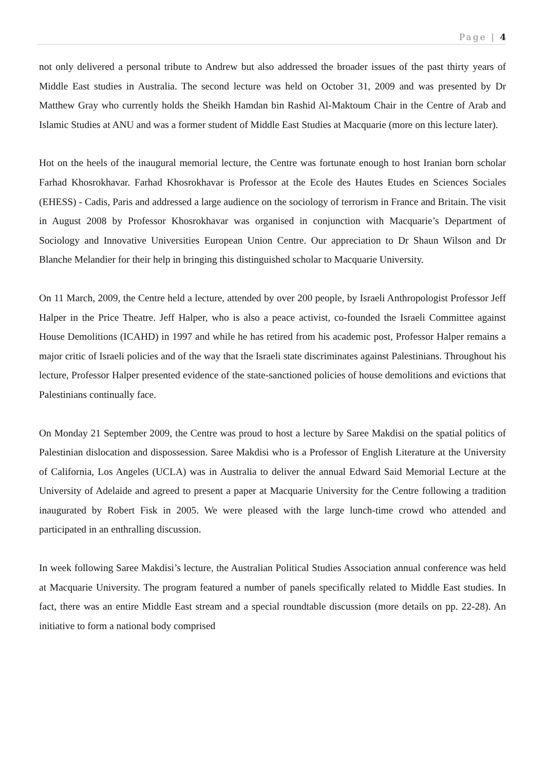Page | 4
not only delivered a personal tribute to Andrew but also addressed the broader issues of the past thirty years of Middle East studies in Australia. The second lecture was held on October 31, 2009 and was presented by Dr Matthew Gray who currently holds the Sheikh Hamdan bin Rashid Al-Maktoum Chair in the Centre of Arab and Islamic Studies at ANU and was a former student of Middle East Studies at Macquarie (more on this lecture later).
Hot on the heels of the inaugural memorial lecture, the Centre was fortunate enough to host Iranian born scholar Farhad Khosrokhavar. Farhad Khosrokhavar is Professor at the Ecole des Hautes Etudes en Sciences Sociales (EHESS) - Cadis, Paris and addressed a large audience on the sociology of terrorism in France and Britain. The visit in August 2008 by Professor Khosrokhavar was organised in conjunction with Macquarie’s Department of Sociology and Innovative Universities European Union Centre. Our appreciation to Dr Shaun Wilson and Dr Blanche Melandier for their help in bringing this distinguished scholar to Macquarie University.
On 11 March, 2009, the Centre held a lecture, attended by over 200 people, by Israeli Anthropologist Professor Jeff Halper in the Price Theatre. Jeff Halper, who is also a peace activist, co-founded the Israeli Committee against House Demolitions (ICAHD) in 1997 and while he has retired from his academic post, Professor Halper remains a major critic of Israeli policies and of the way that the Israeli state discriminates against Palestinians. Throughout his lecture, Professor Halper presented evidence of the state-sanctioned policies of house demolitions and evictions that Palestinians continually face.
On Monday 21 September 2009, the Centre was proud to host a lecture by Saree Makdisi on the spatial politics of Palestinian dislocation and dispossession. Saree Makdisi who is a Professor of English Literature at the University of California, Los Angeles (UCLA) was in Australia to deliver the annual Edward Said Memorial Lecture at the University of Adelaide and agreed to present a paper at Macquarie University for the Centre following a tradition inaugurated by Robert Fisk in 2005. We were pleased with the large lunch-time crowd who attended and participated in an enthralling discussion.
In week following Saree Makdisi’s lecture, the Australian Political Studies Association annual conference was held at Macquarie University. The program featured a number of panels specifically related to Middle East studies. In fact, there was an entire Middle East stream and a special roundtable discussion (more details on pp. 22-28). An initiative to form a national body comprised